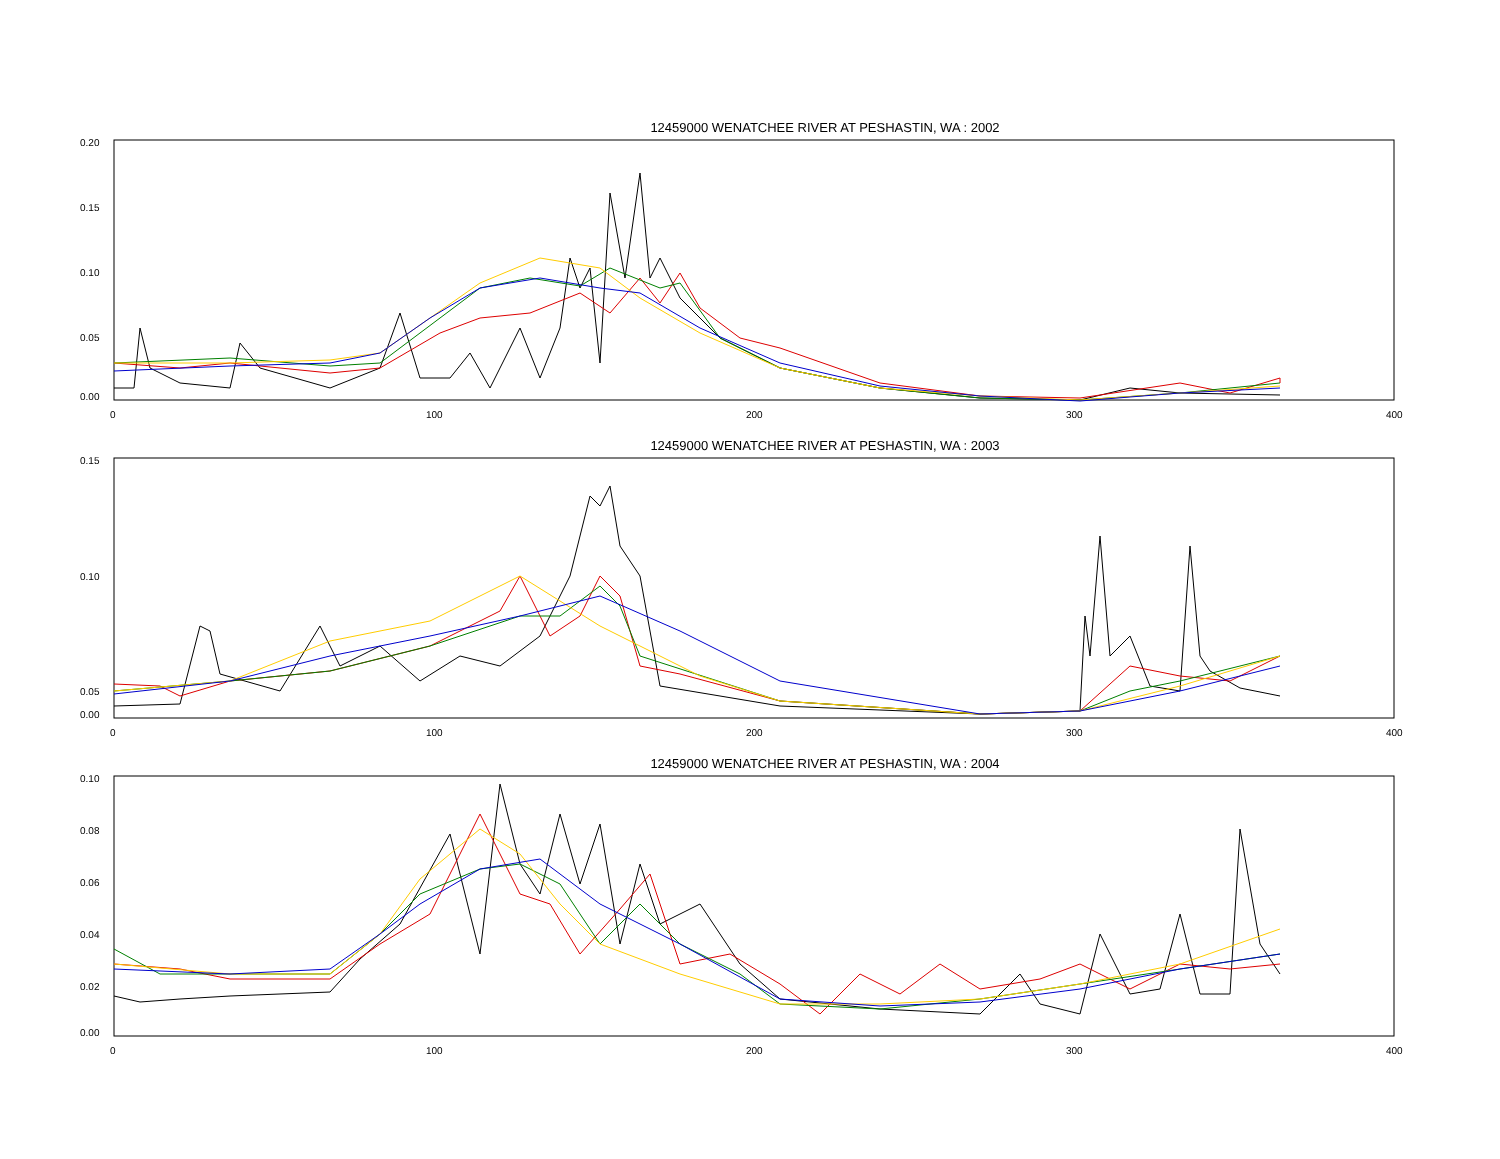12459000 WENATCHEE RIVER AT PESHASTIN, WA : 2002
0.20
0.15
0.10
0.05
0.00
0
100
200
300
400
12459000 WENATCHEE RIVER AT PESHASTIN, WA : 2003
0.15
0.10
0.05
0.00
0
100
200
300
400
12459000 WENATCHEE RIVER AT PESHASTIN, WA : 2004
0.10
0.08
0.06
0.04
0.02
0.00
0
100
200
300
400